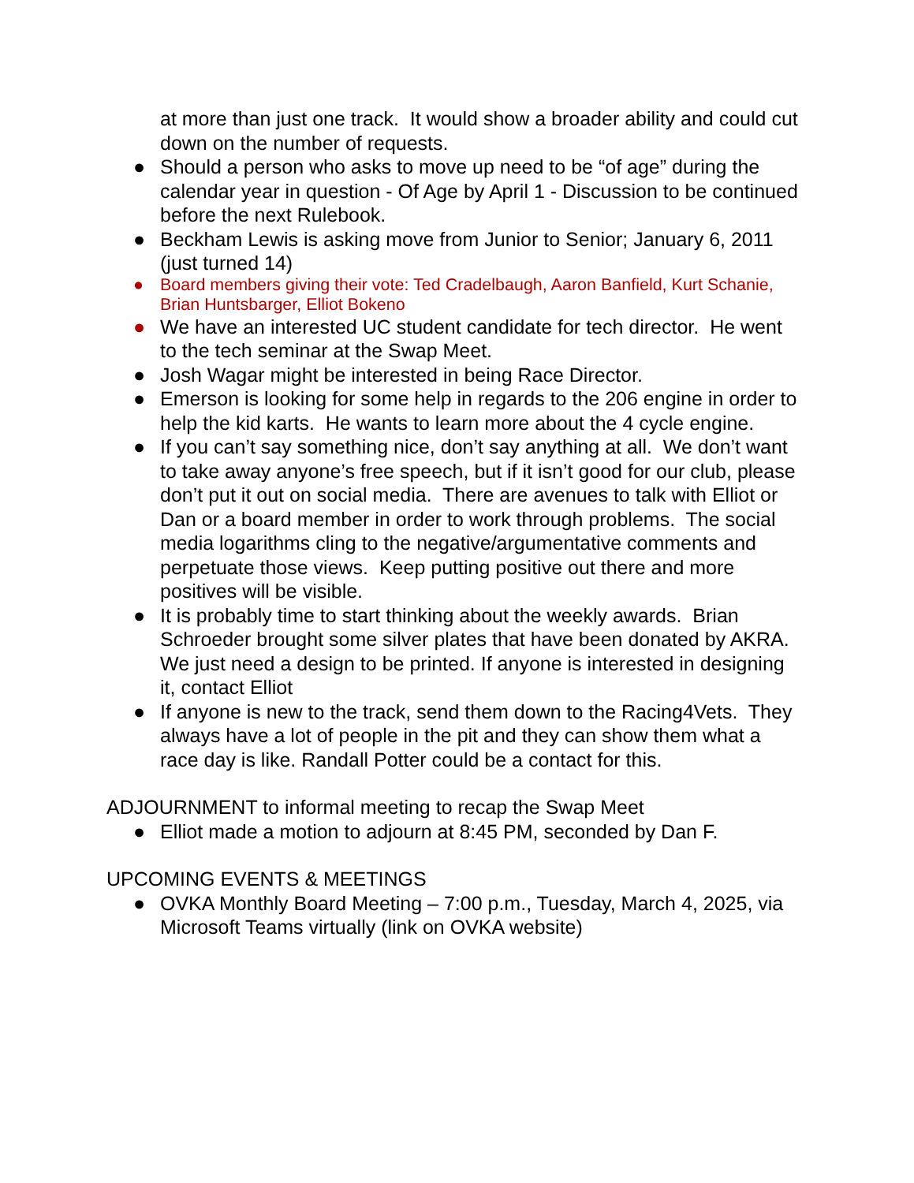at more than just one track. It would show a broader ability and could cut down on the number of requests.
● Should a person who asks to move up need to be “of age” during the calendar year in question - Of Age by April 1 - Discussion to be continued before the next Rulebook.
● Beckham Lewis is asking move from Junior to Senior; January 6, 2011 (just turned 14)
● Board members giving their vote: Ted Cradelbaugh, Aaron Banfield, Kurt Schanie, Brian Huntsbarger, Elliot Bokeno
● We have an interested UC student candidate for tech director. He went to the tech seminar at the Swap Meet.
● Josh Wagar might be interested in being Race Director.
● Emerson is looking for some help in regards to the 206 engine in order to help the kid karts. He wants to learn more about the 4 cycle engine.
● If you can’t say something nice, don’t say anything at all. We don’t want to take away anyone’s free speech, but if it isn’t good for our club, please don’t put it out on social media. There are avenues to talk with Elliot or Dan or a board member in order to work through problems. The social media logarithms cling to the negative/argumentative comments and perpetuate those views. Keep putting positive out there and more positives will be visible.
● It is probably time to start thinking about the weekly awards. Brian Schroeder brought some silver plates that have been donated by AKRA. We just need a design to be printed. If anyone is interested in designing it, contact Elliot
● If anyone is new to the track, send them down to the Racing4Vets. They always have a lot of people in the pit and they can show them what a race day is like. Randall Potter could be a contact for this.
ADJOURNMENT to informal meeting to recap the Swap Meet
● Elliot made a motion to adjourn at 8:45 PM, seconded by Dan F.
UPCOMING EVENTS & MEETINGS
● OVKA Monthly Board Meeting – 7:00 p.m., Tuesday, March 4, 2025, via Microsoft Teams virtually (link on OVKA website)